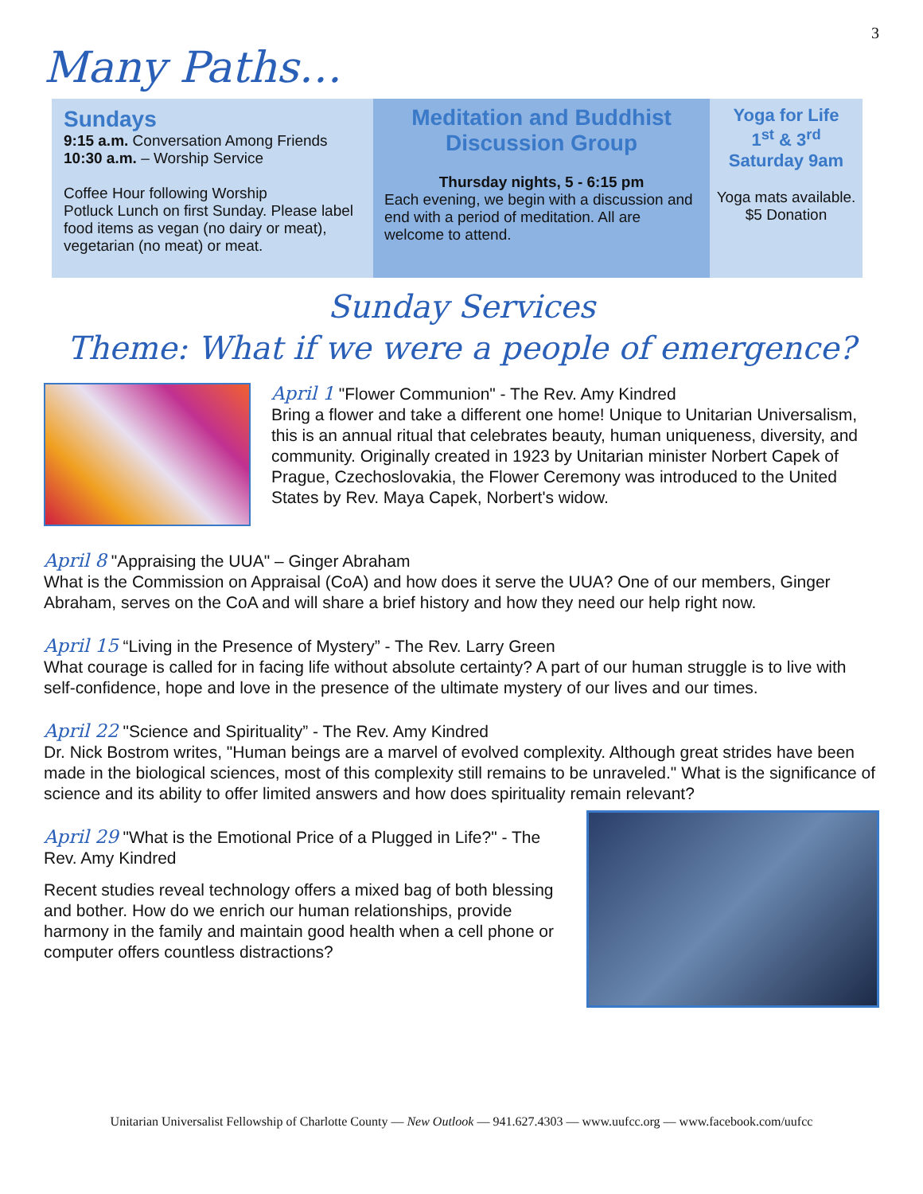3
Many Paths…
Sundays
9:15 a.m. Conversation Among Friends
10:30 a.m. – Worship Service
Coffee Hour following Worship
Potluck Lunch on first Sunday. Please label food items as vegan (no dairy or meat), vegetarian (no meat) or meat.
Meditation and Buddhist Discussion Group
Thursday nights, 5 - 6:15 pm
Each evening, we begin with a discussion and end with a period of meditation. All are welcome to attend.
Yoga for Life
1<sup>st</sup> & 3<sup>rd</sup>
Saturday 9am
Yoga mats available.
$5 Donation
Sunday Services
Theme: What if we were a people of emergence?
April 1 "Flower Communion" - The Rev. Amy Kindred
Bring a flower and take a different one home! Unique to Unitarian Universalism, this is an annual ritual that celebrates beauty, human uniqueness, diversity, and community. Originally created in 1923 by Unitarian minister Norbert Capek of Prague, Czechoslovakia, the Flower Ceremony was introduced to the United States by Rev. Maya Capek, Norbert's widow.
April 8 "Appraising the UUA" – Ginger Abraham
What is the Commission on Appraisal (CoA) and how does it serve the UUA? One of our members, Ginger Abraham, serves on the CoA and will share a brief history and how they need our help right now.
April 15 “Living in the Presence of Mystery” - The Rev. Larry Green
What courage is called for in facing life without absolute certainty? A part of our human struggle is to live with self-confidence, hope and love in the presence of the ultimate mystery of our lives and our times.
April 22 "Science and Spirituality” - The Rev. Amy Kindred
Dr. Nick Bostrom writes, "Human beings are a marvel of evolved complexity. Although great strides have been made in the biological sciences, most of this complexity still remains to be unraveled." What is the significance of science and its ability to offer limited answers and how does spirituality remain relevant?
April 29 "What is the Emotional Price of a Plugged in Life?" - The Rev. Amy Kindred
Recent studies reveal technology offers a mixed bag of both blessing and bother. How do we enrich our human relationships, provide harmony in the family and maintain good health when a cell phone or computer offers countless distractions?
Unitarian Universalist Fellowship of Charlotte County — New Outlook — 941.627.4303 — www.uufcc.org — www.facebook.com/uufcc